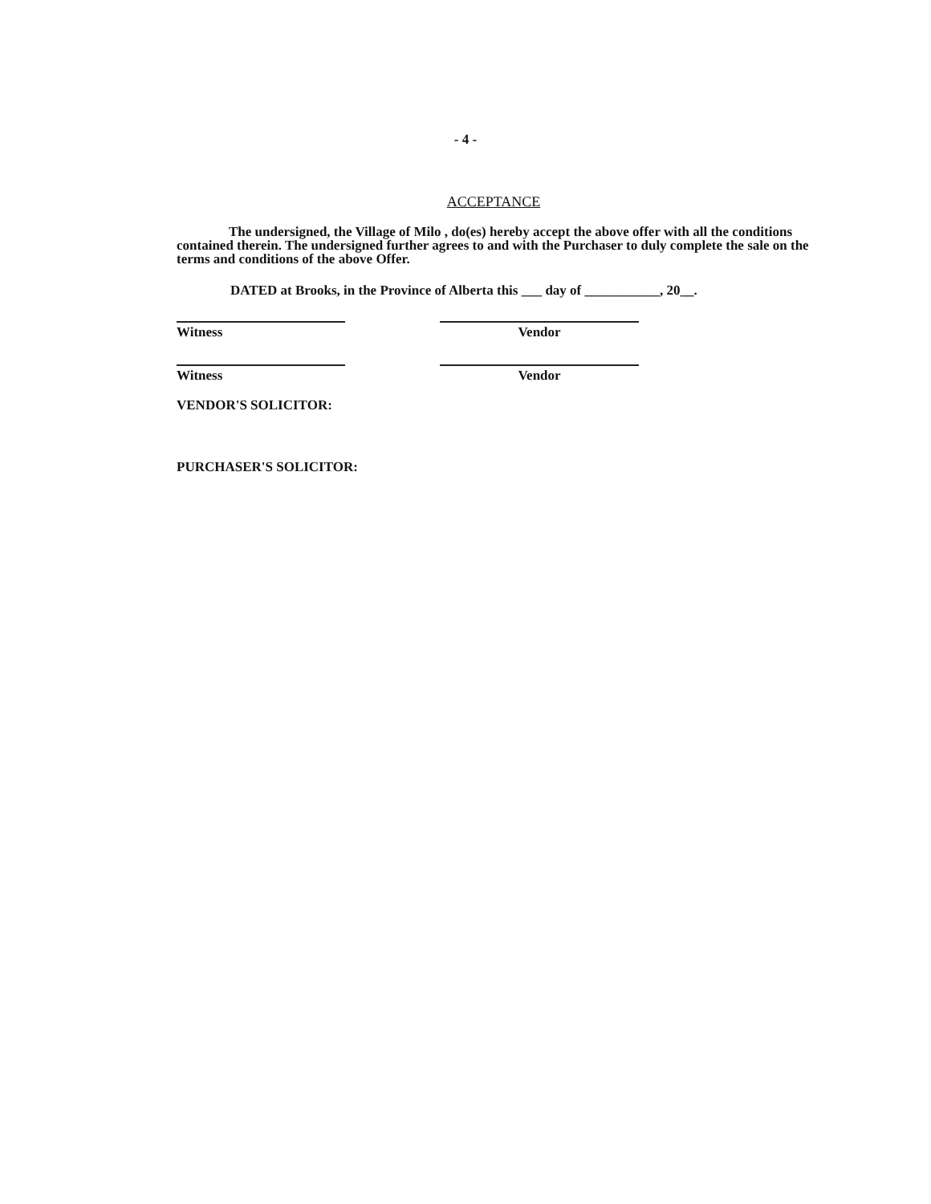- 4 -
ACCEPTANCE
The undersigned, the Village of Milo , do(es) hereby accept the above offer with all the conditions
contained therein. The undersigned further agrees to and with the Purchaser to duly complete the sale on the terms and conditions of the above Offer.
DATED at Brooks, in the Province of Alberta this ___ day of ___________, 20__.
Witness Vendor
Witness Vendor
VENDOR'S SOLICITOR:
PURCHASER'S SOLICITOR: